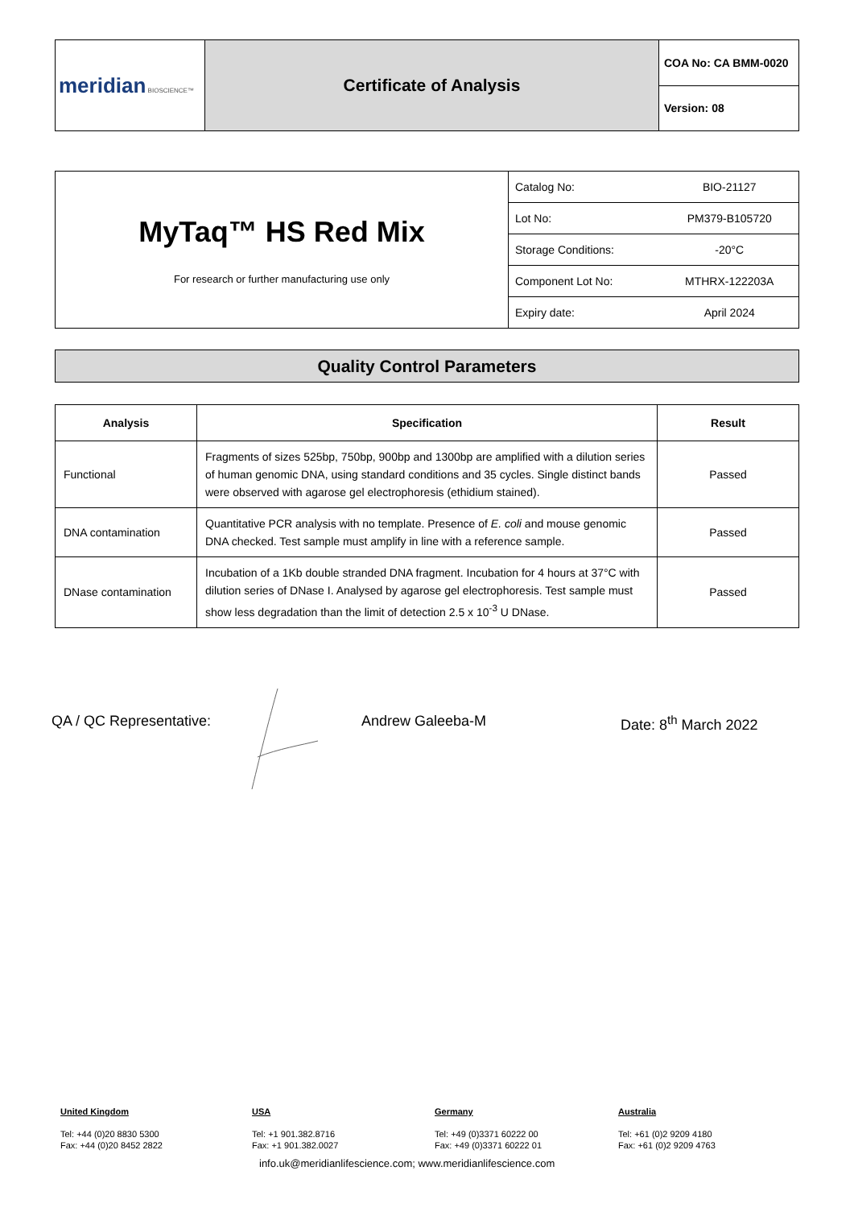| meridian BIOSCIENCE™ | Certificate of Analysis | COA No: CA BMM-0020 |
| | | Version: 08 |
| MyTaq™ HS Red Mix For research or further manufacturing use only | / Catalog No: / BIO-21127 / / Lot No: / PM379-B105720 / / Storage Conditions: / -20°C / / Component Lot No: / MTHRX-122203A / / Expiry date: / April 2024 / |
Quality Control Parameters
| Analysis | Specification | Result |
| --- | --- | --- |
| Functional | Fragments of sizes 525bp, 750bp, 900bp and 1300bp are amplified with a dilution series of human genomic DNA, using standard conditions and 35 cycles. Single distinct bands were observed with agarose gel electrophoresis (ethidium stained). | Passed |
| DNA contamination | Quantitative PCR analysis with no template. Presence of E. coli and mouse genomic DNA checked. Test sample must amplify in line with a reference sample. | Passed |
| DNase contamination | Incubation of a 1Kb double stranded DNA fragment. Incubation for 4 hours at 37°C with dilution series of DNase I. Analysed by agarose gel electrophoresis. Test sample must show less degradation than the limit of detection 2.5 x 10<sup>-3</sup> U DNase. | Passed |
QA / QC Representative: Andrew Galeeba-M Date: 8<sup>th</sup> March 2022
United Kingdom
Tel: +44 (0)20 8830 5300
Fax: +44 (0)20 8452 2822
USA
Tel: +1 901.382.8716
Fax: +1 901.382.0027
Germany
Tel: +49 (0)3371 60222 00
Fax: +49 (0)3371 60222 01
Australia
Tel: +61 (0)2 9209 4180
Fax: +61 (0)2 9209 4763
info.uk@meridianlifescience.com; www.meridianlifescience.com